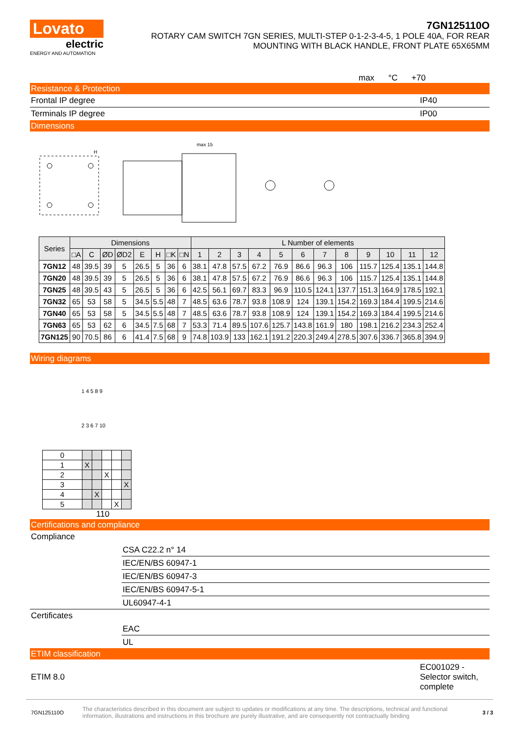Lovato
electric
ENERGY AND AUTOMATION
7GN125110O
ROTARY CAM SWITCH 7GN SERIES, MULTI-STEP 0-1-2-3-4-5, 1 POLE 40A, FOR REAR
MOUNTING WITH BLACK HANDLE, FRONT PLATE 65X65MM
max °C +70
Resistance & Protection
Frontal IP degree IP40
Terminals IP degree IP00
Dimensions
H
max 15
| Series | Dimensions | | | | | | | | L Number of elements | | | | | | | | | | | |
| --- | --- | --- | --- | --- | --- | --- | --- | --- | --- | --- | --- | --- | --- | --- | --- | --- | --- | --- | --- | --- |
| | □A | C | ØD | ØD2 | E | H | □K | □N | 1 | 2 | 3 | 4 | 5 | 6 | 7 | 8 | 9 | 10 | 11 | 12 |
| 7GN12 | 48 | 39.5 | 39 | 5 | 26.5 | 5 | 36 | 6 | 38.1 | 47.8 | 57.5 | 67.2 | 76.9 | 86.6 | 96.3 | 106 | 115.7 | 125.4 | 135.1 | 144.8 |
| 7GN20 | 48 | 39.5 | 39 | 5 | 26.5 | 5 | 36 | 6 | 38.1 | 47.8 | 57.5 | 67.2 | 76.9 | 86.6 | 96.3 | 106 | 115.7 | 125.4 | 135.1 | 144.8 |
| 7GN25 | 48 | 39.5 | 43 | 5 | 26.5 | 5 | 36 | 6 | 42.5 | 56.1 | 69.7 | 83.3 | 96.9 | 110.5 | 124.1 | 137.7 | 151.3 | 164.9 | 178.5 | 192.1 |
| 7GN32 | 65 | 53 | 58 | 5 | 34.5 | 5.5 | 48 | 7 | 48.5 | 63.6 | 78.7 | 93.8 | 108.9 | 124 | 139.1 | 154.2 | 169.3 | 184.4 | 199.5 | 214.6 |
| 7GN40 | 65 | 53 | 58 | 5 | 34.5 | 5.5 | 48 | 7 | 48.5 | 63.6 | 78.7 | 93.8 | 108.9 | 124 | 139.1 | 154.2 | 169.3 | 184.4 | 199.5 | 214.6 |
| 7GN63 | 65 | 53 | 62 | 6 | 34.5 | 7.5 | 68 | 7 | 53.3 | 71.4 | 89.5 | 107.6 | 125.7 | 143.8 | 161.9 | 180 | 198.1 | 216.2 | 234.3 | 252.4 |
| 7GN125 | 90 | 70.5 | 86 | 6 | 41.4 | 7.5 | 68 | 9 | 74.8 | 103.9 | 133 | 162.1 | 191.2 | 220.3 | 249.4 | 278.5 | 307.6 | 336.7 | 365.8 | 394.9 |
Wiring diagrams
1 4 5 8 9
2 3 6 7 10
| 0 | | | | | |
| 1 | X | | | | |
| 2 | | | X | | |
| 3 | | | | | X |
| 4 | | X | | | |
| 5 | | | | X | |
110
Certifications and compliance
Compliance
CSA C22.2 n° 14
IEC/EN/BS 60947-1
IEC/EN/BS 60947-3
IEC/EN/BS 60947-5-1
UL60947-4-1
Certificates
EAC
UL
ETIM classification
ETIM 8.0 EC001029 - Selector switch, complete
7GN125110O The characteristics described in this document are subject to updates or modifications at any time. The descriptions, technical and functional information, illustrations and instructions in this brochure are purely illustrative, and are consequently not contractually binding 3 / 3